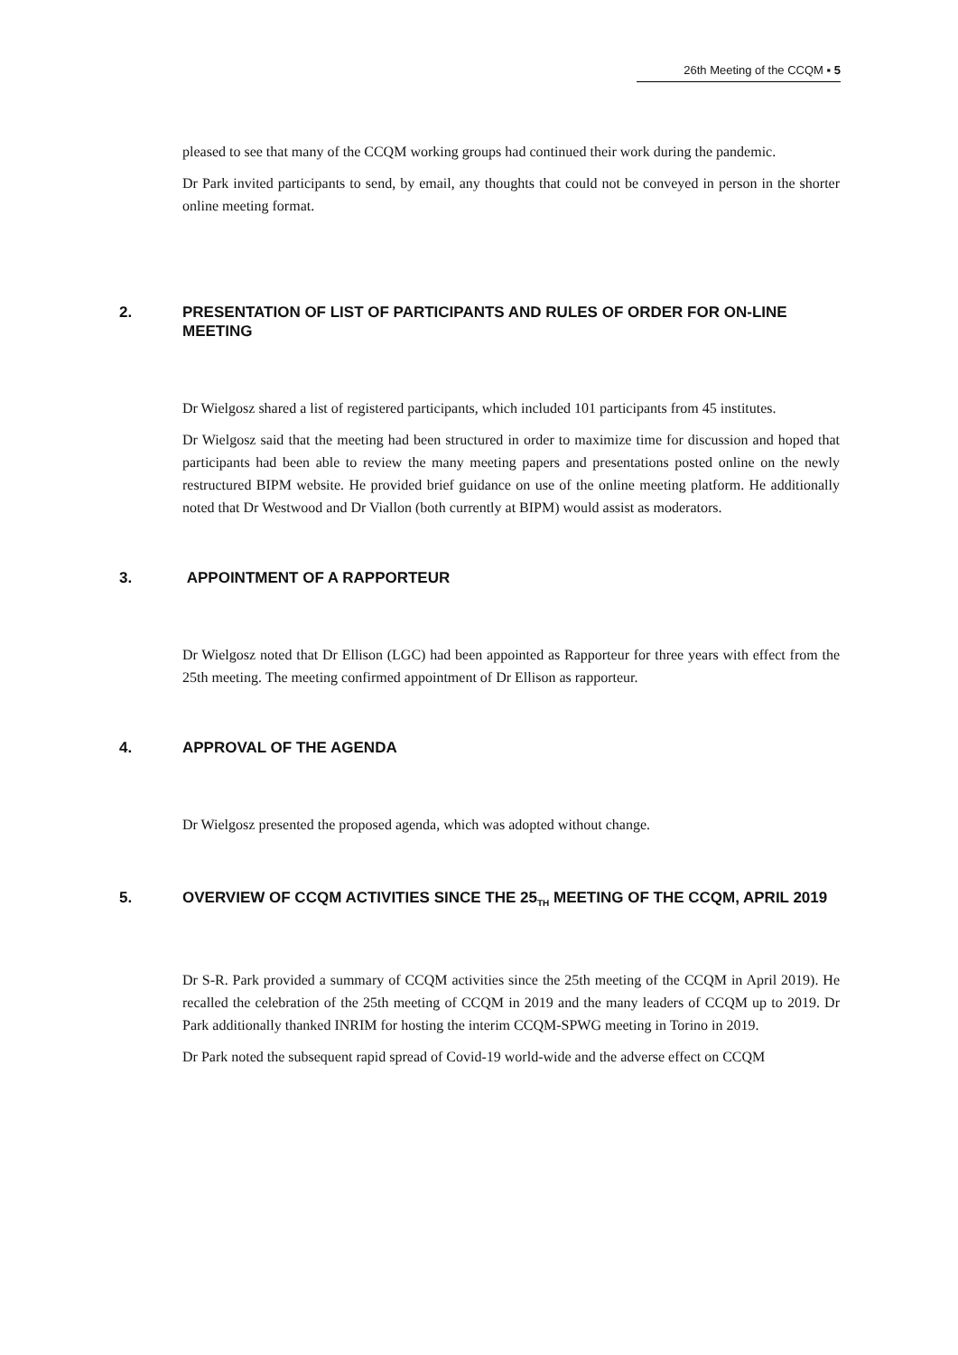26th Meeting of the CCQM ▪ 5
pleased to see that many of the CCQM working groups had continued their work during the pandemic.
Dr Park invited participants to send, by email, any thoughts that could not be conveyed in person in the shorter online meeting format.
2. PRESENTATION OF LIST OF PARTICIPANTS AND RULES OF ORDER FOR ON-LINE MEETING
Dr Wielgosz shared a list of registered participants, which included 101 participants from 45 institutes.
Dr Wielgosz said that the meeting had been structured in order to maximize time for discussion and hoped that participants had been able to review the many meeting papers and presentations posted online on the newly restructured BIPM website. He provided brief guidance on use of the online meeting platform. He additionally noted that Dr Westwood and Dr Viallon (both currently at BIPM) would assist as moderators.
3. APPOINTMENT OF A RAPPORTEUR
Dr Wielgosz noted that Dr Ellison (LGC) had been appointed as Rapporteur for three years with effect from the 25th meeting. The meeting confirmed appointment of Dr Ellison as rapporteur.
4. APPROVAL OF THE AGENDA
Dr Wielgosz presented the proposed agenda, which was adopted without change.
5. OVERVIEW OF CCQM ACTIVITIES SINCE THE 25<sub>TH</sub> MEETING OF THE CCQM, APRIL 2019
Dr S-R. Park provided a summary of CCQM activities since the 25th meeting of the CCQM in April 2019). He recalled the celebration of the 25th meeting of CCQM in 2019 and the many leaders of CCQM up to 2019. Dr Park additionally thanked INRIM for hosting the interim CCQM-SPWG meeting in Torino in 2019.
Dr Park noted the subsequent rapid spread of Covid-19 world-wide and the adverse effect on CCQM